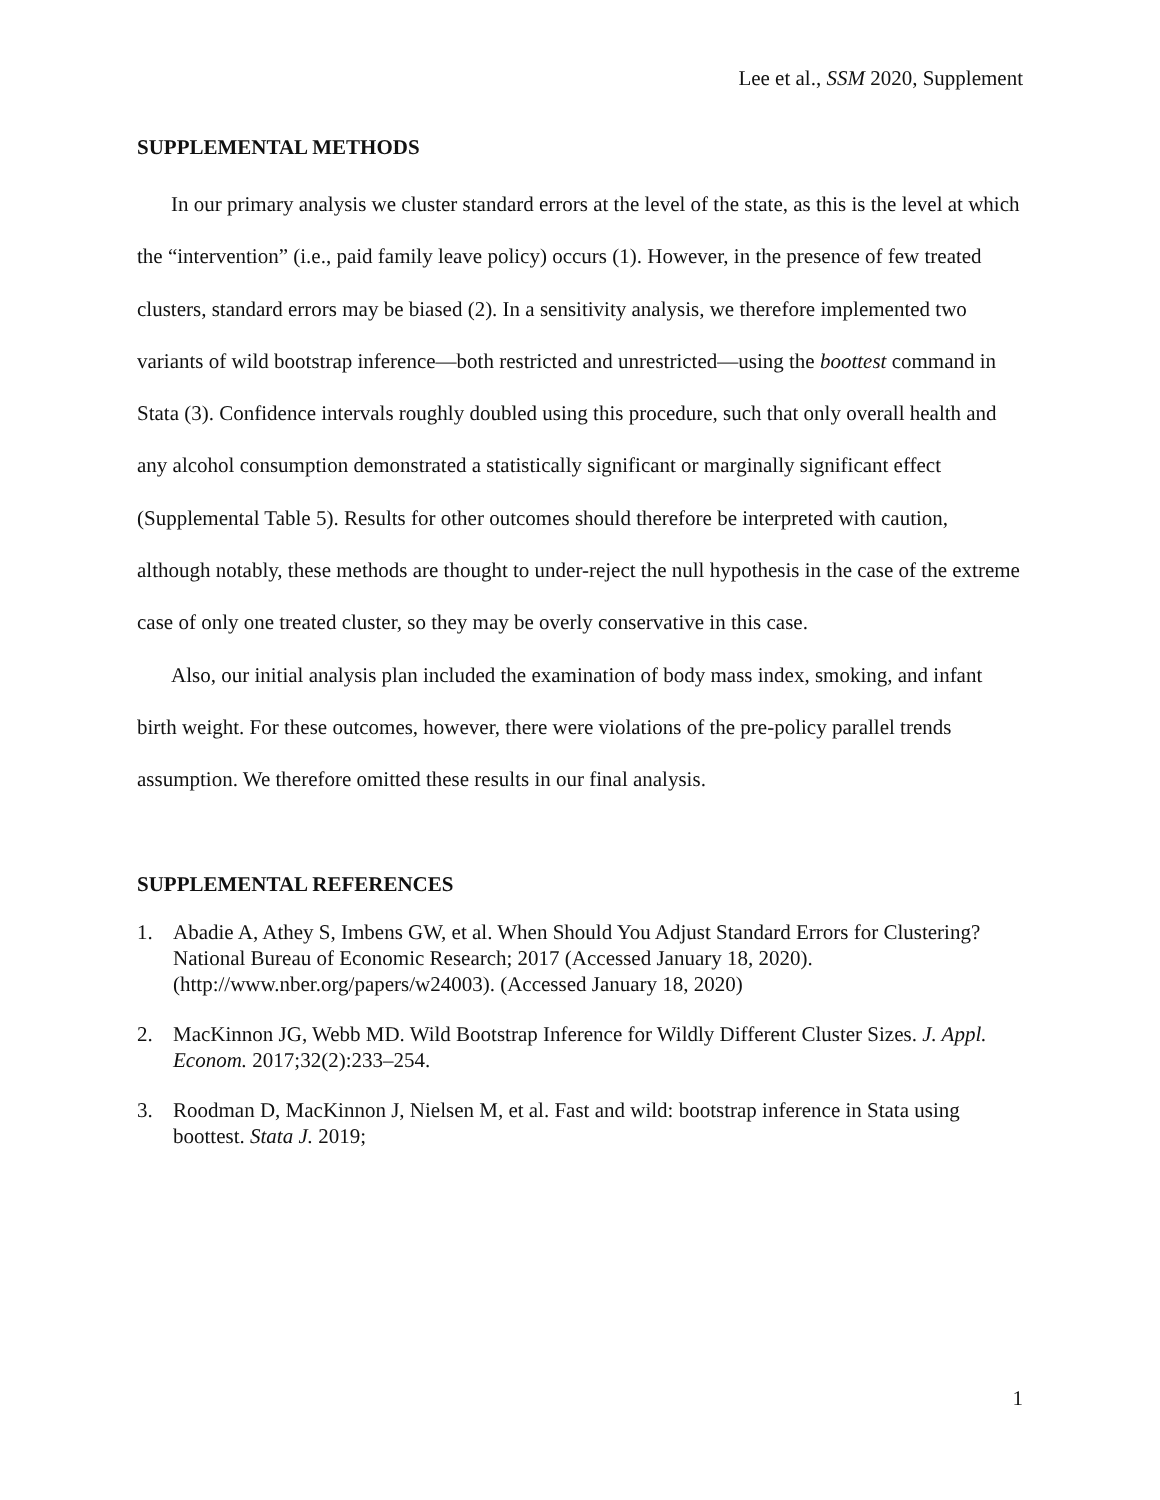Lee et al., SSM 2020, Supplement
SUPPLEMENTAL METHODS
In our primary analysis we cluster standard errors at the level of the state, as this is the level at which the “intervention” (i.e., paid family leave policy) occurs (1). However, in the presence of few treated clusters, standard errors may be biased (2). In a sensitivity analysis, we therefore implemented two variants of wild bootstrap inference—both restricted and unrestricted—using the boottest command in Stata (3). Confidence intervals roughly doubled using this procedure, such that only overall health and any alcohol consumption demonstrated a statistically significant or marginally significant effect (Supplemental Table 5). Results for other outcomes should therefore be interpreted with caution, although notably, these methods are thought to under-reject the null hypothesis in the case of the extreme case of only one treated cluster, so they may be overly conservative in this case.
Also, our initial analysis plan included the examination of body mass index, smoking, and infant birth weight. For these outcomes, however, there were violations of the pre-policy parallel trends assumption. We therefore omitted these results in our final analysis.
SUPPLEMENTAL REFERENCES
1. Abadie A, Athey S, Imbens GW, et al. When Should You Adjust Standard Errors for Clustering? National Bureau of Economic Research; 2017 (Accessed January 18, 2020).(http://www.nber.org/papers/w24003). (Accessed January 18, 2020)
2. MacKinnon JG, Webb MD. Wild Bootstrap Inference for Wildly Different Cluster Sizes. J. Appl. Econom. 2017;32(2):233–254.
3. Roodman D, MacKinnon J, Nielsen M, et al. Fast and wild: bootstrap inference in Stata using boottest. Stata J. 2019;
1